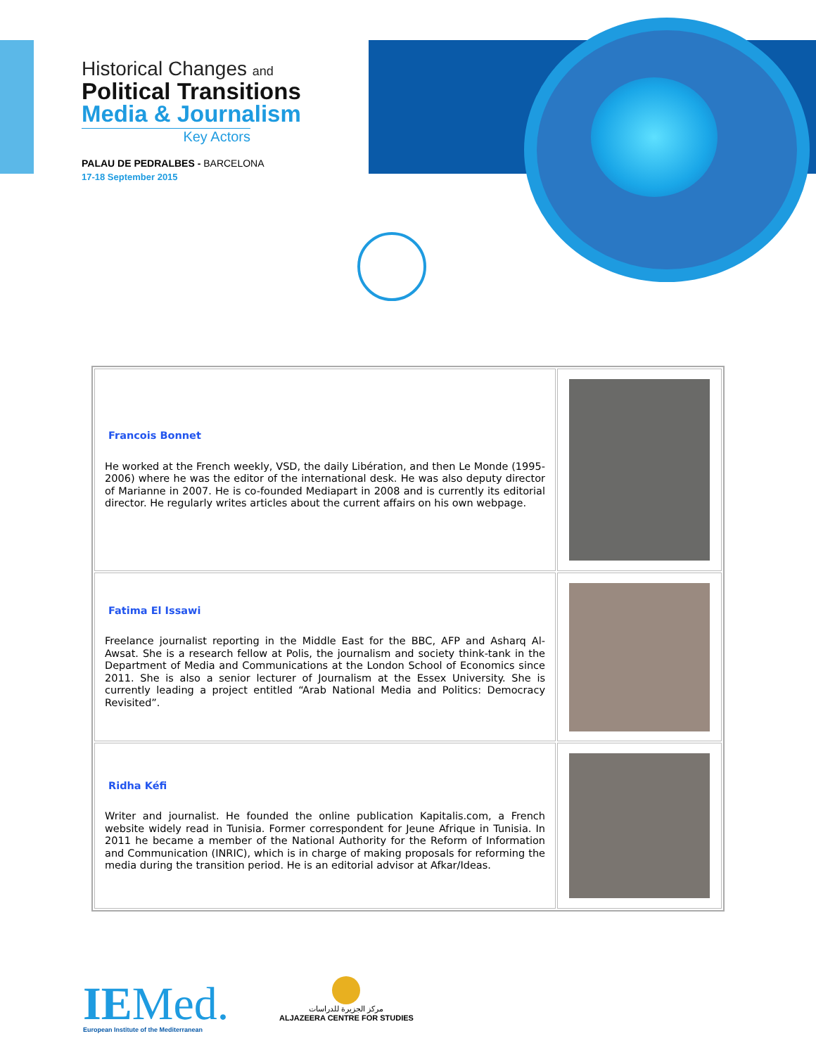Historical Changes and
Political Transitions
Media & Journalism
Key Actors
PALAU DE PEDRALBES - BARCELONA
17-18 September 2015
| Francois Bonnet He worked at the French weekly, VSD, the daily Libération, and then Le Monde (1995-2006) where he was the editor of the international desk. He was also deputy director of Marianne in 2007. He is co-founded Mediapart in 2008 and is currently its editorial director. He regularly writes articles about the current affairs on his own webpage. | |
| Fatima El Issawi Freelance journalist reporting in the Middle East for the BBC, AFP and Asharq Al-Awsat. She is a research fellow at Polis, the journalism and society think-tank in the Department of Media and Communications at the London School of Economics since 2011. She is also a senior lecturer of Journalism at the Essex University. She is currently leading a project entitled “Arab National Media and Politics: Democracy Revisited”. | |
| Ridha Kéfi Writer and journalist. He founded the online publication Kapitalis.com, a French website widely read in Tunisia. Former correspondent for Jeune Afrique in Tunisia. In 2011 he became a member of the National Authority for the Reform of Information and Communication (INRIC), which is in charge of making proposals for reforming the media during the transition period. He is an editorial advisor at Afkar/Ideas. | |
IEMed.
European Institute of the Mediterranean
مركز الجزيرة للدراسات
ALJAZEERA CENTRE FOR STUDIES